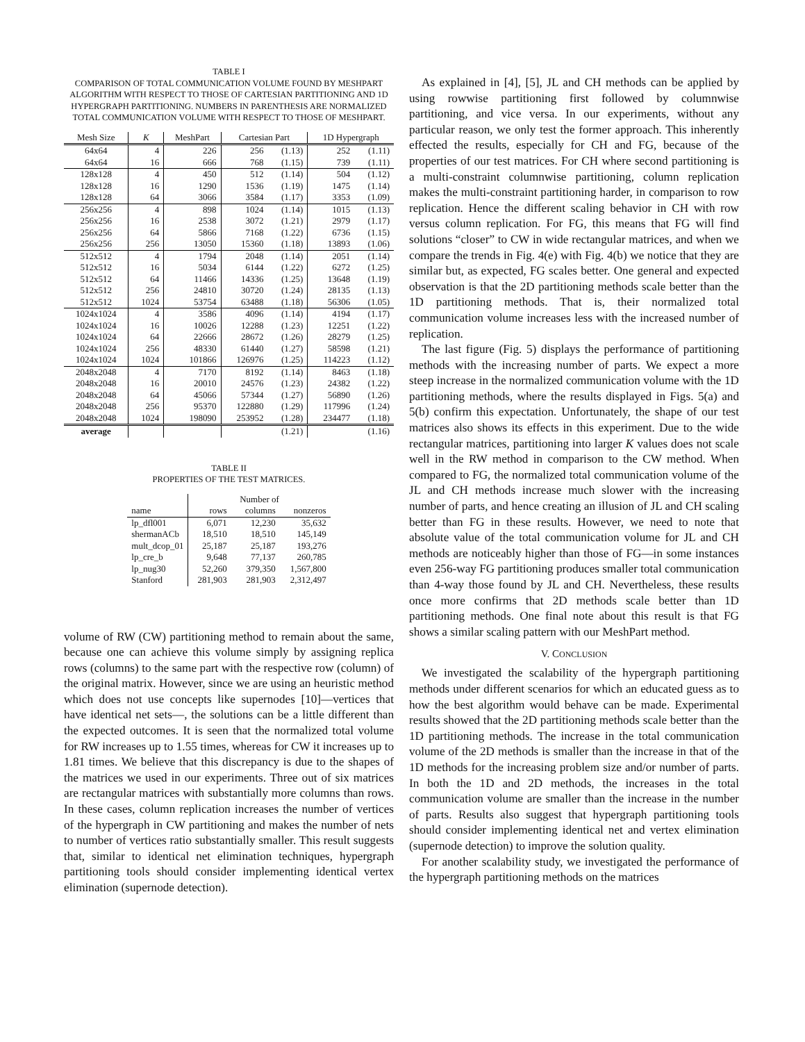TABLE I
COMPARISON OF TOTAL COMMUNICATION VOLUME FOUND BY MESHPART ALGORITHM WITH RESPECT TO THOSE OF CARTESIAN PARTITIONING AND 1D HYPERGRAPH PARTITIONING. NUMBERS IN PARENTHESIS ARE NORMALIZED TOTAL COMMUNICATION VOLUME WITH RESPECT TO THOSE OF MESHPART.
| Mesh Size | K | MeshPart | Cartesian Part | | 1D Hypergraph | |
| --- | --- | --- | --- | --- | --- | --- |
| 64x64 | 4 | 226 | 256 | (1.13) | 252 | (1.11) |
| 64x64 | 16 | 666 | 768 | (1.15) | 739 | (1.11) |
| 128x128 | 4 | 450 | 512 | (1.14) | 504 | (1.12) |
| 128x128 | 16 | 1290 | 1536 | (1.19) | 1475 | (1.14) |
| 128x128 | 64 | 3066 | 3584 | (1.17) | 3353 | (1.09) |
| 256x256 | 4 | 898 | 1024 | (1.14) | 1015 | (1.13) |
| 256x256 | 16 | 2538 | 3072 | (1.21) | 2979 | (1.17) |
| 256x256 | 64 | 5866 | 7168 | (1.22) | 6736 | (1.15) |
| 256x256 | 256 | 13050 | 15360 | (1.18) | 13893 | (1.06) |
| 512x512 | 4 | 1794 | 2048 | (1.14) | 2051 | (1.14) |
| 512x512 | 16 | 5034 | 6144 | (1.22) | 6272 | (1.25) |
| 512x512 | 64 | 11466 | 14336 | (1.25) | 13648 | (1.19) |
| 512x512 | 256 | 24810 | 30720 | (1.24) | 28135 | (1.13) |
| 512x512 | 1024 | 53754 | 63488 | (1.18) | 56306 | (1.05) |
| 1024x1024 | 4 | 3586 | 4096 | (1.14) | 4194 | (1.17) |
| 1024x1024 | 16 | 10026 | 12288 | (1.23) | 12251 | (1.22) |
| 1024x1024 | 64 | 22666 | 28672 | (1.26) | 28279 | (1.25) |
| 1024x1024 | 256 | 48330 | 61440 | (1.27) | 58598 | (1.21) |
| 1024x1024 | 1024 | 101866 | 126976 | (1.25) | 114223 | (1.12) |
| 2048x2048 | 4 | 7170 | 8192 | (1.14) | 8463 | (1.18) |
| 2048x2048 | 16 | 20010 | 24576 | (1.23) | 24382 | (1.22) |
| 2048x2048 | 64 | 45066 | 57344 | (1.27) | 56890 | (1.26) |
| 2048x2048 | 256 | 95370 | 122880 | (1.29) | 117996 | (1.24) |
| 2048x2048 | 1024 | 198090 | 253952 | (1.28) | 234477 | (1.18) |
| average | | | | (1.21) | | (1.16) |
TABLE II
PROPERTIES OF THE TEST MATRICES.
| | Number of | | |
| name | rows | columns | nonzeros |
| lp_dfl001 | 6,071 | 12,230 | 35,632 |
| shermanACb | 18,510 | 18,510 | 145,149 |
| mult_dcop_01 | 25,187 | 25,187 | 193,276 |
| lp_cre_b | 9,648 | 77,137 | 260,785 |
| lp_nug30 | 52,260 | 379,350 | 1,567,800 |
| Stanford | 281,903 | 281,903 | 2,312,497 |
volume of RW (CW) partitioning method to remain about the same, because one can achieve this volume simply by assigning replica rows (columns) to the same part with the respective row (column) of the original matrix. However, since we are using an heuristic method which does not use concepts like supernodes [10]—vertices that have identical net sets—, the solutions can be a little different than the expected outcomes. It is seen that the normalized total volume for RW increases up to 1.55 times, whereas for CW it increases up to 1.81 times. We believe that this discrepancy is due to the shapes of the matrices we used in our experiments. Three out of six matrices are rectangular matrices with substantially more columns than rows. In these cases, column replication increases the number of vertices of the hypergraph in CW partitioning and makes the number of nets to number of vertices ratio substantially smaller. This result suggests that, similar to identical net elimination techniques, hypergraph partitioning tools should consider implementing identical vertex elimination (supernode detection).
As explained in [4], [5], JL and CH methods can be applied by using rowwise partitioning first followed by columnwise partitioning, and vice versa. In our experiments, without any particular reason, we only test the former approach. This inherently effected the results, especially for CH and FG, because of the properties of our test matrices. For CH where second partitioning is a multi-constraint columnwise partitioning, column replication makes the multi-constraint partitioning harder, in comparison to row replication. Hence the different scaling behavior in CH with row versus column replication. For FG, this means that FG will find solutions “closer” to CW in wide rectangular matrices, and when we compare the trends in Fig. 4(e) with Fig. 4(b) we notice that they are similar but, as expected, FG scales better. One general and expected observation is that the 2D partitioning methods scale better than the 1D partitioning methods. That is, their normalized total communication volume increases less with the increased number of replication.
The last figure (Fig. 5) displays the performance of partitioning methods with the increasing number of parts. We expect a more steep increase in the normalized communication volume with the 1D partitioning methods, where the results displayed in Figs. 5(a) and 5(b) confirm this expectation. Unfortunately, the shape of our test matrices also shows its effects in this experiment. Due to the wide rectangular matrices, partitioning into larger K values does not scale well in the RW method in comparison to the CW method. When compared to FG, the normalized total communication volume of the JL and CH methods increase much slower with the increasing number of parts, and hence creating an illusion of JL and CH scaling better than FG in these results. However, we need to note that absolute value of the total communication volume for JL and CH methods are noticeably higher than those of FG—in some instances even 256-way FG partitioning produces smaller total communication than 4-way those found by JL and CH. Nevertheless, these results once more confirms that 2D methods scale better than 1D partitioning methods. One final note about this result is that FG shows a similar scaling pattern with our MeshPart method.
V. CONCLUSION
We investigated the scalability of the hypergraph partitioning methods under different scenarios for which an educated guess as to how the best algorithm would behave can be made. Experimental results showed that the 2D partitioning methods scale better than the 1D partitioning methods. The increase in the total communication volume of the 2D methods is smaller than the increase in that of the 1D methods for the increasing problem size and/or number of parts. In both the 1D and 2D methods, the increases in the total communication volume are smaller than the increase in the number of parts. Results also suggest that hypergraph partitioning tools should consider implementing identical net and vertex elimination (supernode detection) to improve the solution quality.
For another scalability study, we investigated the performance of the hypergraph partitioning methods on the matrices